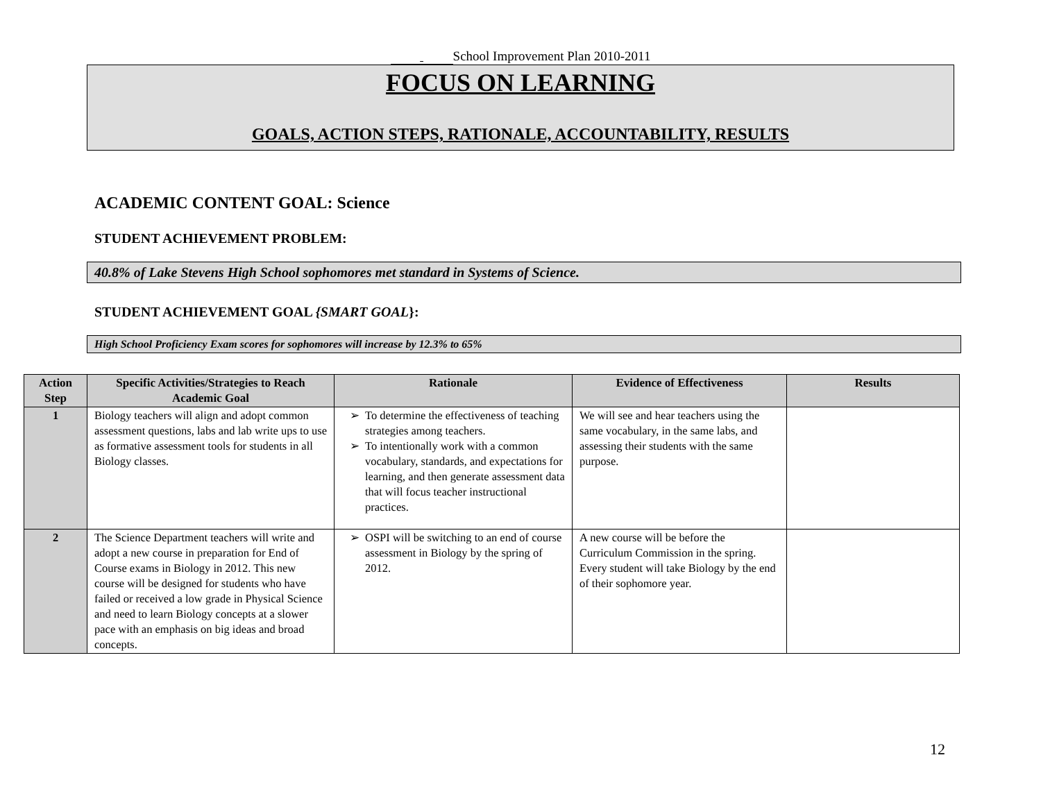School Improvement Plan 2010-2011
FOCUS ON LEARNING
GOALS, ACTION STEPS, RATIONALE, ACCOUNTABILITY, RESULTS
ACADEMIC CONTENT GOAL: Science
STUDENT ACHIEVEMENT PROBLEM:
40.8% of Lake Stevens High School sophomores met standard in Systems of Science.
STUDENT ACHIEVEMENT GOAL {SMART GOAL}:
High School Proficiency Exam scores for sophomores will increase by 12.3% to 65%
| Action Step | Specific Activities/Strategies to Reach Academic Goal | Rationale | Evidence of Effectiveness | Results |
| --- | --- | --- | --- | --- |
| 1 | Biology teachers will align and adopt common assessment questions, labs and lab write ups to use as formative assessment tools for students in all Biology classes. | To determine the effectiveness of teaching strategies among teachers. To intentionally work with a common vocabulary, standards, and expectations for learning, and then generate assessment data that will focus teacher instructional practices. | We will see and hear teachers using the same vocabulary, in the same labs, and assessing their students with the same purpose. | |
| 2 | The Science Department teachers will write and adopt a new course in preparation for End of Course exams in Biology in 2012. This new course will be designed for students who have failed or received a low grade in Physical Science and need to learn Biology concepts at a slower pace with an emphasis on big ideas and broad concepts. | OSPI will be switching to an end of course assessment in Biology by the spring of 2012. | A new course will be before the Curriculum Commission in the spring. Every student will take Biology by the end of their sophomore year. | |
12